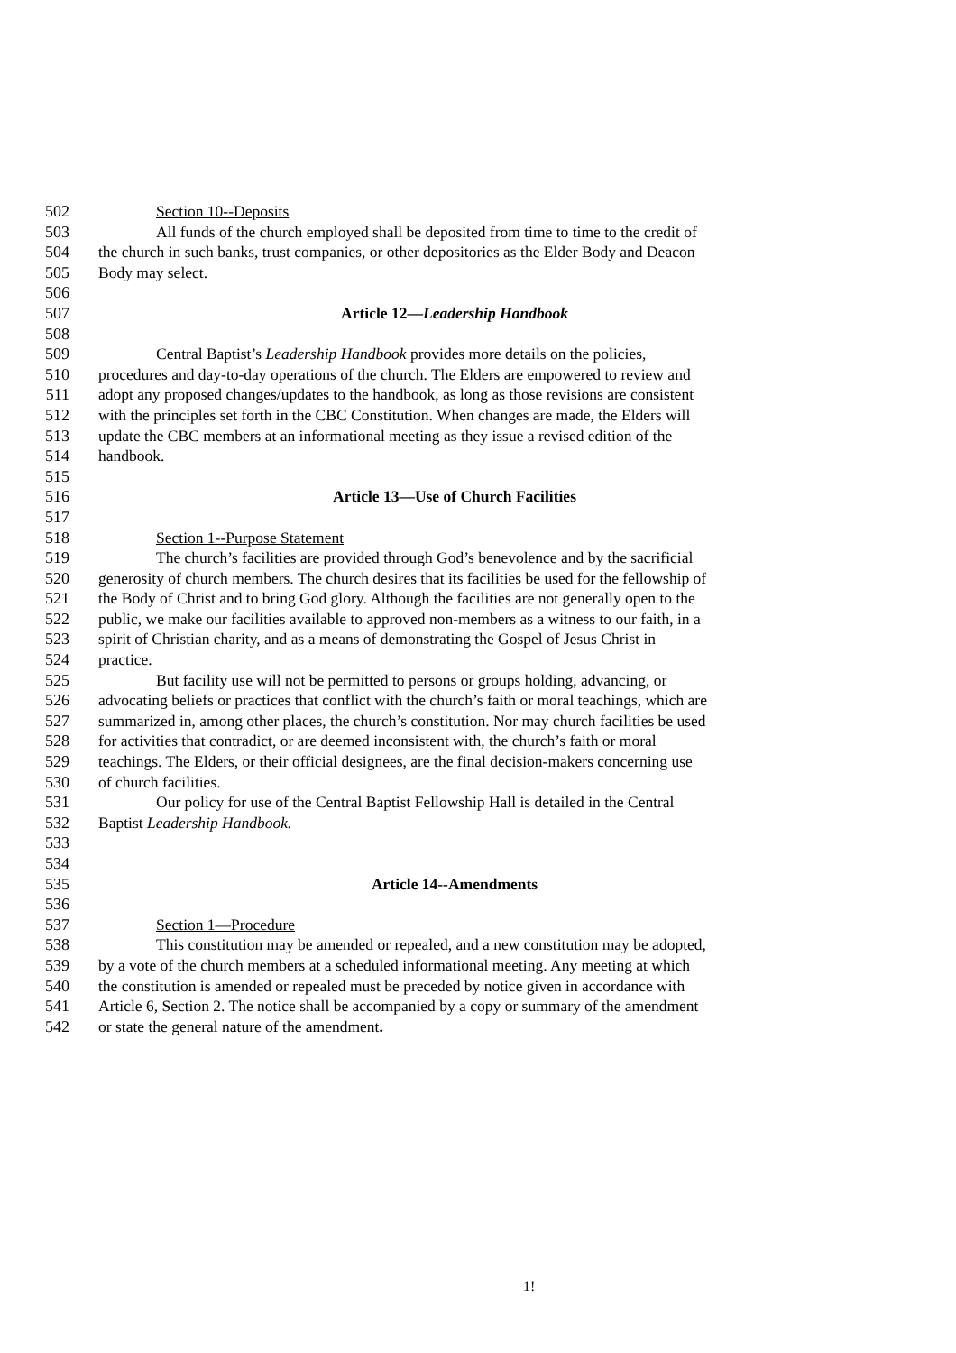502 Section 10--Deposits
503 All funds of the church employed shall be deposited from time to time to the credit of
504 the church in such banks, trust companies, or other depositories as the Elder Body and Deacon
505 Body may select.
506
507 Article 12—Leadership Handbook
508
509 Central Baptist’s Leadership Handbook provides more details on the policies,
510 procedures and day-to-day operations of the church. The Elders are empowered to review and
511 adopt any proposed changes/updates to the handbook, as long as those revisions are consistent
512 with the principles set forth in the CBC Constitution. When changes are made, the Elders will
513 update the CBC members at an informational meeting as they issue a revised edition of the
514 handbook.
515
516 Article 13—Use of Church Facilities
517
518 Section 1--Purpose Statement
519 The church’s facilities are provided through God’s benevolence and by the sacrificial
520 generosity of church members. The church desires that its facilities be used for the fellowship of
521 the Body of Christ and to bring God glory. Although the facilities are not generally open to the
522 public, we make our facilities available to approved non-members as a witness to our faith, in a
523 spirit of Christian charity, and as a means of demonstrating the Gospel of Jesus Christ in
524 practice.
525 But facility use will not be permitted to persons or groups holding, advancing, or
526 advocating beliefs or practices that conflict with the church’s faith or moral teachings, which are
527 summarized in, among other places, the church’s constitution. Nor may church facilities be used
528 for activities that contradict, or are deemed inconsistent with, the church’s faith or moral
529 teachings. The Elders, or their official designees, are the final decision-makers concerning use
530 of church facilities.
531 Our policy for use of the Central Baptist Fellowship Hall is detailed in the Central
532 Baptist Leadership Handbook.
533
534
535 Article 14--Amendments
536
537 Section 1—Procedure
538 This constitution may be amended or repealed, and a new constitution may be adopted,
539 by a vote of the church members at a scheduled informational meeting. Any meeting at which
540 the constitution is amended or repealed must be preceded by notice given in accordance with
541 Article 6, Section 2. The notice shall be accompanied by a copy or summary of the amendment
542 or state the general nature of the amendment.
1!